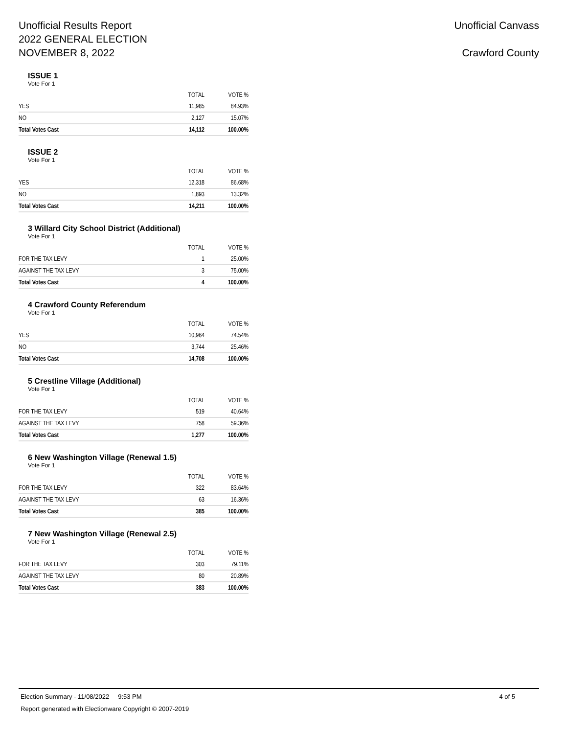Unofficial Results Report
2022 GENERAL ELECTION
NOVEMBER 8, 2022
Unofficial Canvass
Crawford County
ISSUE 1
Vote For 1
| | TOTAL | VOTE % |
| --- | --- | --- |
| YES | 11,985 | 84.93% |
| NO | 2,127 | 15.07% |
| Total Votes Cast | 14,112 | 100.00% |
ISSUE 2
Vote For 1
| | TOTAL | VOTE % |
| --- | --- | --- |
| YES | 12,318 | 86.68% |
| NO | 1,893 | 13.32% |
| Total Votes Cast | 14,211 | 100.00% |
3 Willard City School District (Additional)
Vote For 1
| | TOTAL | VOTE % |
| --- | --- | --- |
| FOR THE TAX LEVY | 1 | 25.00% |
| AGAINST THE TAX LEVY | 3 | 75.00% |
| Total Votes Cast | 4 | 100.00% |
4 Crawford County Referendum
Vote For 1
| | TOTAL | VOTE % |
| --- | --- | --- |
| YES | 10,964 | 74.54% |
| NO | 3,744 | 25.46% |
| Total Votes Cast | 14,708 | 100.00% |
5 Crestline Village (Additional)
Vote For 1
| | TOTAL | VOTE % |
| --- | --- | --- |
| FOR THE TAX LEVY | 519 | 40.64% |
| AGAINST THE TAX LEVY | 758 | 59.36% |
| Total Votes Cast | 1,277 | 100.00% |
6 New Washington Village (Renewal 1.5)
Vote For 1
| | TOTAL | VOTE % |
| --- | --- | --- |
| FOR THE TAX LEVY | 322 | 83.64% |
| AGAINST THE TAX LEVY | 63 | 16.36% |
| Total Votes Cast | 385 | 100.00% |
7 New Washington Village (Renewal 2.5)
Vote For 1
| | TOTAL | VOTE % |
| --- | --- | --- |
| FOR THE TAX LEVY | 303 | 79.11% |
| AGAINST THE TAX LEVY | 80 | 20.89% |
| Total Votes Cast | 383 | 100.00% |
Election Summary - 11/08/2022 9:53 PM 4 of 5
Report generated with Electionware Copyright © 2007-2019